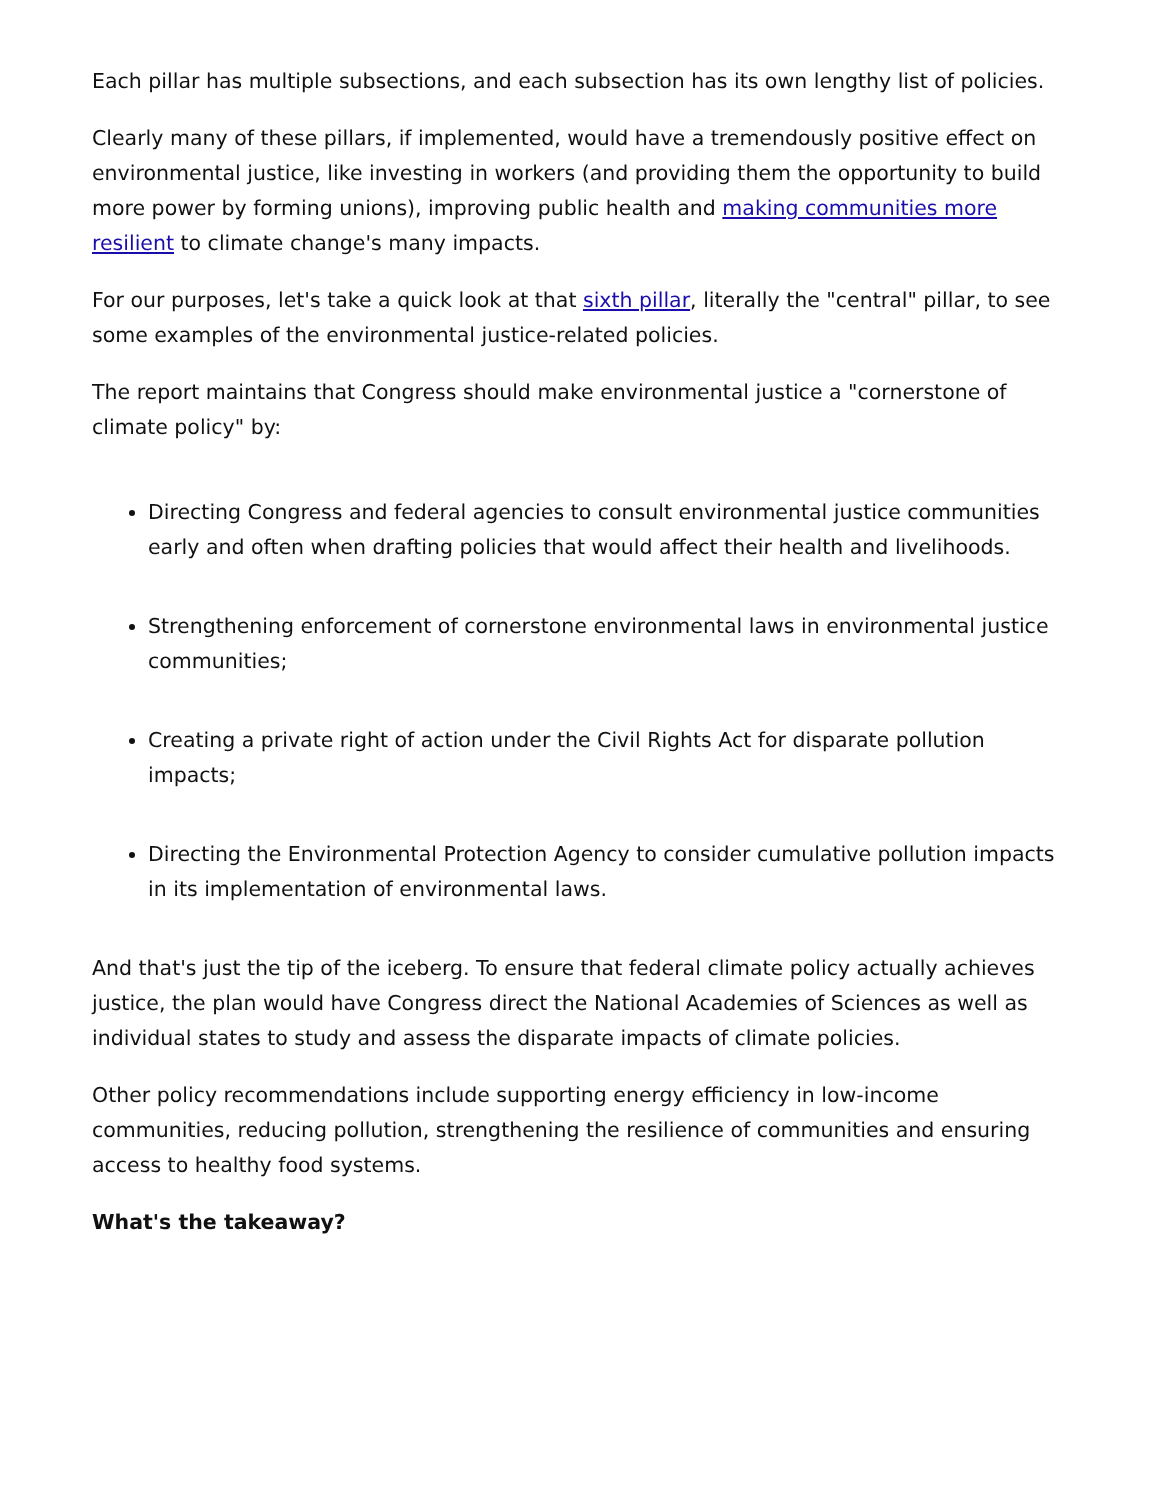Each pillar has multiple subsections, and each subsection has its own lengthy list of policies.
Clearly many of these pillars, if implemented, would have a tremendously positive effect on environmental justice, like investing in workers (and providing them the opportunity to build more power by forming unions), improving public health and making communities more resilient to climate change's many impacts.
For our purposes, let's take a quick look at that sixth pillar, literally the "central" pillar, to see some examples of the environmental justice-related policies.
The report maintains that Congress should make environmental justice a "cornerstone of climate policy" by:
Directing Congress and federal agencies to consult environmental justice communities early and often when drafting policies that would affect their health and livelihoods.
Strengthening enforcement of cornerstone environmental laws in environmental justice communities;
Creating a private right of action under the Civil Rights Act for disparate pollution impacts;
Directing the Environmental Protection Agency to consider cumulative pollution impacts in its implementation of environmental laws.
And that's just the tip of the iceberg. To ensure that federal climate policy actually achieves justice, the plan would have Congress direct the National Academies of Sciences as well as individual states to study and assess the disparate impacts of climate policies.
Other policy recommendations include supporting energy efficiency in low-income communities, reducing pollution, strengthening the resilience of communities and ensuring access to healthy food systems.
What's the takeaway?